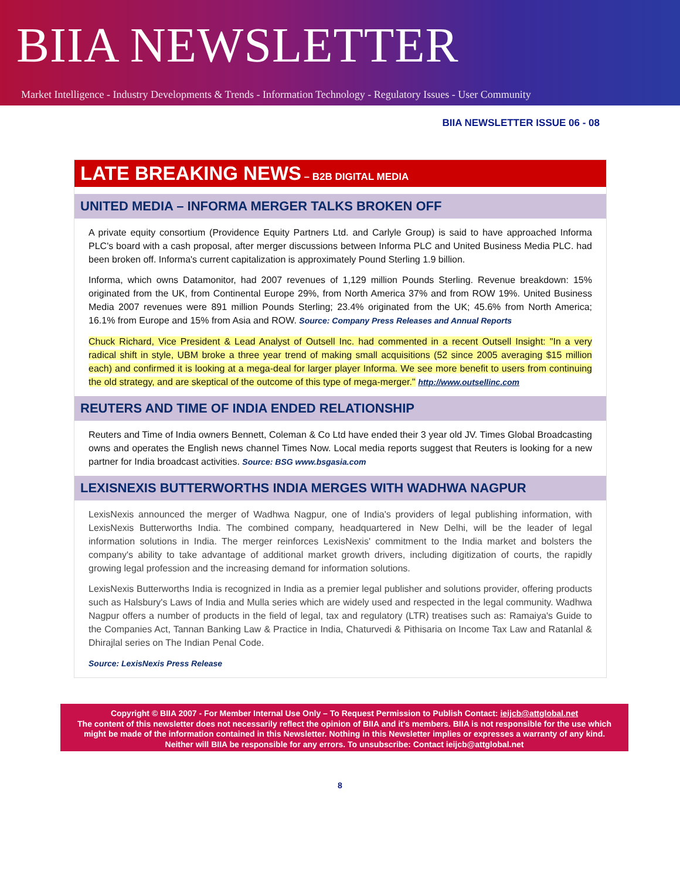BIIA NEWSLETTER
Market Intelligence - Industry Developments & Trends - Information Technology - Regulatory Issues - User Community
BIIA NEWSLETTER ISSUE 06 - 08
LATE BREAKING NEWS – B2B DIGITAL MEDIA
UNITED MEDIA – INFORMA MERGER TALKS BROKEN OFF
A private equity consortium (Providence Equity Partners Ltd. and Carlyle Group) is said to have approached Informa PLC's board with a cash proposal, after merger discussions between Informa PLC and United Business Media PLC. had been broken off. Informa's current capitalization is approximately Pound Sterling 1.9 billion.
Informa, which owns Datamonitor, had 2007 revenues of 1,129 million Pounds Sterling. Revenue breakdown: 15% originated from the UK, from Continental Europe 29%, from North America 37% and from ROW 19%. United Business Media 2007 revenues were 891 million Pounds Sterling; 23.4% originated from the UK; 45.6% from North America; 16.1% from Europe and 15% from Asia and ROW. Source: Company Press Releases and Annual Reports
Chuck Richard, Vice President & Lead Analyst of Outsell Inc. had commented in a recent Outsell Insight: "In a very radical shift in style, UBM broke a three year trend of making small acquisitions (52 since 2005 averaging $15 million each) and confirmed it is looking at a mega-deal for larger player Informa. We see more benefit to users from continuing the old strategy, and are skeptical of the outcome of this type of mega-merger." http://www.outsellinc.com
REUTERS AND TIME OF INDIA ENDED RELATIONSHIP
Reuters and Time of India owners Bennett, Coleman & Co Ltd have ended their 3 year old JV. Times Global Broadcasting owns and operates the English news channel Times Now. Local media reports suggest that Reuters is looking for a new partner for India broadcast activities. Source: BSG www.bsgasia.com
LEXISNEXIS BUTTERWORTHS INDIA MERGES WITH WADHWA NAGPUR
LexisNexis announced the merger of Wadhwa Nagpur, one of India's providers of legal publishing information, with LexisNexis Butterworths India. The combined company, headquartered in New Delhi, will be the leader of legal information solutions in India. The merger reinforces LexisNexis' commitment to the India market and bolsters the company's ability to take advantage of additional market growth drivers, including digitization of courts, the rapidly growing legal profession and the increasing demand for information solutions.
LexisNexis Butterworths India is recognized in India as a premier legal publisher and solutions provider, offering products such as Halsbury's Laws of India and Mulla series which are widely used and respected in the legal community. Wadhwa Nagpur offers a number of products in the field of legal, tax and regulatory (LTR) treatises such as: Ramaiya's Guide to the Companies Act, Tannan Banking Law & Practice in India, Chaturvedi & Pithisaria on Income Tax Law and Ratanlal & Dhirajlal series on The Indian Penal Code.
Source: LexisNexis Press Release
Copyright © BIIA 2007 - For Member Internal Use Only – To Request Permission to Publish Contact: ieijcb@attglobal.net
The content of this newsletter does not necessarily reflect the opinion of BIIA and it's members. BIIA is not responsible for the use which might be made of the information contained in this Newsletter. Nothing in this Newsletter implies or expresses a warranty of any kind. Neither will BIIA be responsible for any errors. To unsubscribe: Contact ieijcb@attglobal.net
8